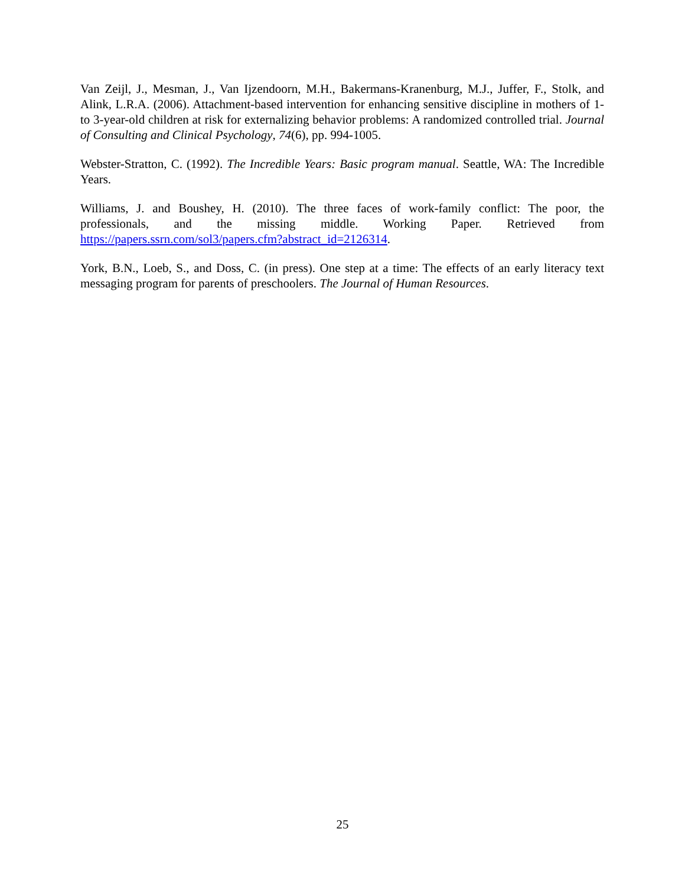Van Zeijl, J., Mesman, J., Van Ijzendoorn, M.H., Bakermans-Kranenburg, M.J., Juffer, F., Stolk, and Alink, L.R.A. (2006). Attachment-based intervention for enhancing sensitive discipline in mothers of 1- to 3-year-old children at risk for externalizing behavior problems: A randomized controlled trial. Journal of Consulting and Clinical Psychology, 74(6), pp. 994-1005.
Webster-Stratton, C. (1992). The Incredible Years: Basic program manual. Seattle, WA: The Incredible Years.
Williams, J. and Boushey, H. (2010). The three faces of work-family conflict: The poor, the professionals, and the missing middle. Working Paper. Retrieved from https://papers.ssrn.com/sol3/papers.cfm?abstract_id=2126314.
York, B.N., Loeb, S., and Doss, C. (in press). One step at a time: The effects of an early literacy text messaging program for parents of preschoolers. The Journal of Human Resources.
25